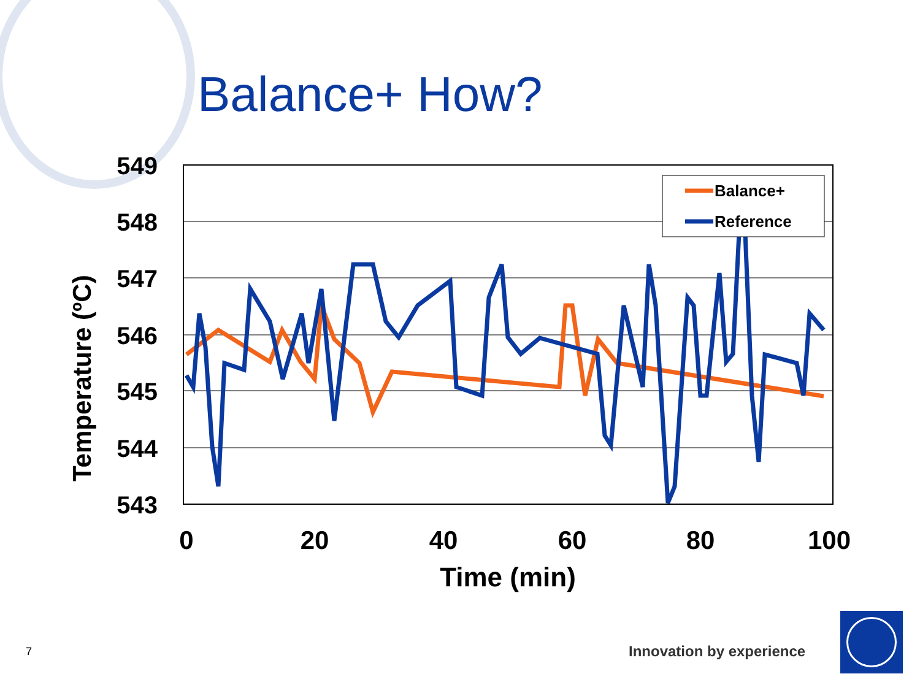Balance+ How?
549
548
547
546
545
544
543
0
20
40
60
80
100
Time (min)
Temperature (ºC)
Balance+
Reference
7 Innovation by experience